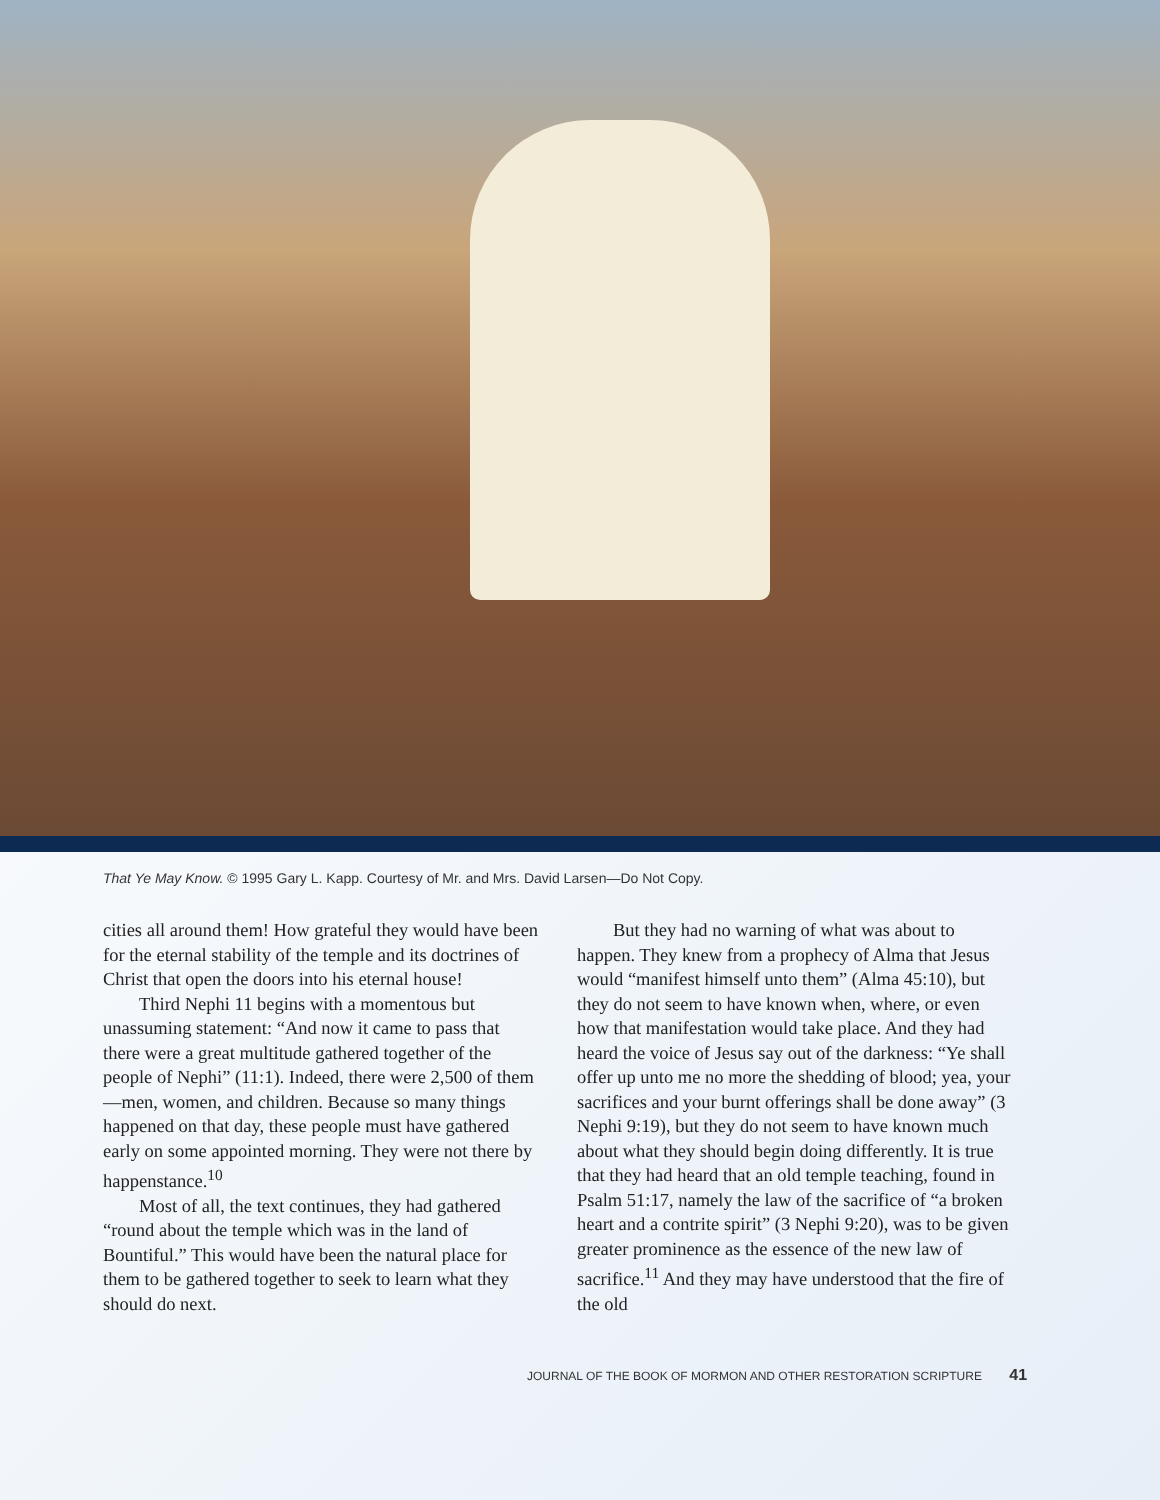That Ye May Know. © 1995 Gary L. Kapp. Courtesy of Mr. and Mrs. David Larsen—Do Not Copy.
cities all around them! How grateful they would have been for the eternal stability of the temple and its doctrines of Christ that open the doors into his eternal house!
Third Nephi 11 begins with a momentous but unassuming statement: “And now it came to pass that there were a great multitude gathered together of the people of Nephi” (11:1). Indeed, there were 2,500 of them—men, women, and children. Because so many things happened on that day, these people must have gathered early on some appointed morning. They were not there by happenstance.<sup>10</sup>
Most of all, the text continues, they had gathered “round about the temple which was in the land of Bountiful.” This would have been the natural place for them to be gathered together to seek to learn what they should do next.
But they had no warning of what was about to happen. They knew from a prophecy of Alma that Jesus would “manifest himself unto them” (Alma 45:10), but they do not seem to have known when, where, or even how that manifestation would take place. And they had heard the voice of Jesus say out of the darkness: “Ye shall offer up unto me no more the shedding of blood; yea, your sacrifices and your burnt offerings shall be done away” (3 Nephi 9:19), but they do not seem to have known much about what they should begin doing differently. It is true that they had heard that an old temple teaching, found in Psalm 51:17, namely the law of the sacrifice of “a broken heart and a contrite spirit” (3 Nephi 9:20), was to be given greater prominence as the essence of the new law of sacrifice.<sup>11</sup> And they may have understood that the fire of the old
JOURNAL OF THE BOOK OF MORMON AND OTHER RESTORATION SCRIPTURE 41